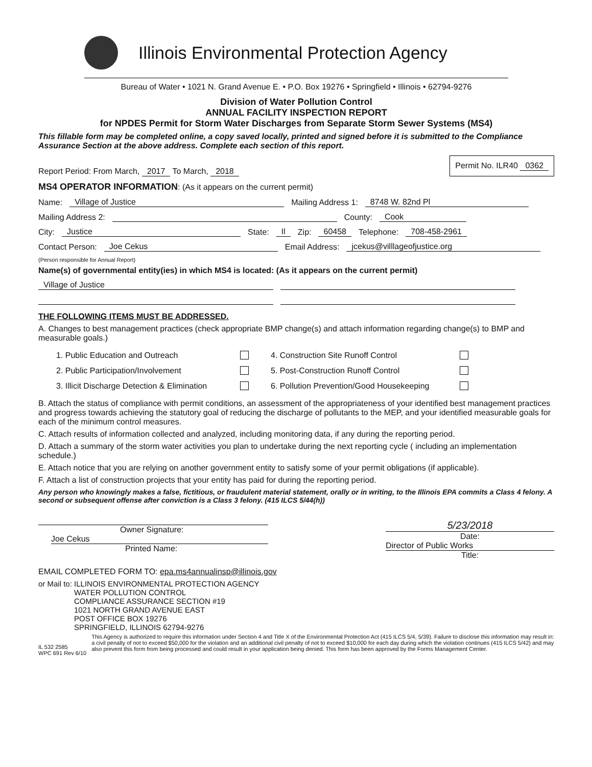Illinois Environmental Protection Agency
Bureau of Water • 1021 N. Grand Avenue E. • P.O. Box 19276 • Springfield • Illinois • 62794-9276
Division of Water Pollution Control
ANNUAL FACILITY INSPECTION REPORT
for NPDES Permit for Storm Water Discharges from Separate Storm Sewer Systems (MS4)
This fillable form may be completed online, a copy saved locally, printed and signed before it is submitted to the Compliance Assurance Section at the above address. Complete each section of this report.
Report Period: From March, 2017 To March, 2018 Permit No. ILR40 0362
MS4 OPERATOR INFORMATION: (As it appears on the current permit)
Name: Village of Justice Mailing Address 1: 8748 W. 82nd Pl
Mailing Address 2: County: Cook
City: Justice State: Il Zip: 60458 Telephone: 708-458-2961
Contact Person: Joe Cekus Email Address: jcekus@villlageofjustice.org
(Person responsible for Annual Report)
Name(s) of governmental entity(ies) in which MS4 is located: (As it appears on the current permit)
Village of Justice
THE FOLLOWING ITEMS MUST BE ADDRESSED.
A. Changes to best management practices (check appropriate BMP change(s) and attach information regarding change(s) to BMP and measurable goals.)
1. Public Education and Outreach 4. Construction Site Runoff Control 2. Public Participation/Involvement 5. Post-Construction Runoff Control 3. Illicit Discharge Detection & Elimination 6. Pollution Prevention/Good Housekeeping
B. Attach the status of compliance with permit conditions, an assessment of the appropriateness of your identified best management practices and progress towards achieving the statutory goal of reducing the discharge of pollutants to the MEP, and your identified measurable goals for each of the minimum control measures.
C. Attach results of information collected and analyzed, including monitoring data, if any during the reporting period.
D. Attach a summary of the storm water activities you plan to undertake during the next reporting cycle ( including an implementation schedule.)
E. Attach notice that you are relying on another government entity to satisfy some of your permit obligations (if applicable).
F. Attach a list of construction projects that your entity has paid for during the reporting period.
Any person who knowingly makes a false, fictitious, or fraudulent material statement, orally or in writing, to the Illinois EPA commits a Class 4 felony. A second or subsequent offense after conviction is a Class 3 felony. (415 ILCS 5/44(h))
Owner Signature:
Joe Cekus
Printed Name:
5/23/2018
Date:
Director of Public Works
Title:
EMAIL COMPLETED FORM TO: epa.ms4annualinsp@illinois.gov
or Mail to: ILLINOIS ENVIRONMENTAL PROTECTION AGENCY
WATER POLLUTION CONTROL
COMPLIANCE ASSURANCE SECTION #19
1021 NORTH GRAND AVENUE EAST
POST OFFICE BOX 19276
SPRINGFIELD, ILLINOIS 62794-9276
IL 532 2585
WPC 691 Rev 6/10 This Agency is authorized to require this information under Section 4 and Title X of the Environmental Protection Act (415 ILCS 5/4, 5/39). Failure to disclose this information may result in: a civil penalty of not to exceed $50,000 for the violation and an additional civil penalty of not to exceed $10,000 for each day during which the violation continues (415 ILCS 5/42) and may also prevent this form from being processed and could result in your application being denied. This form has been approved by the Forms Management Center.